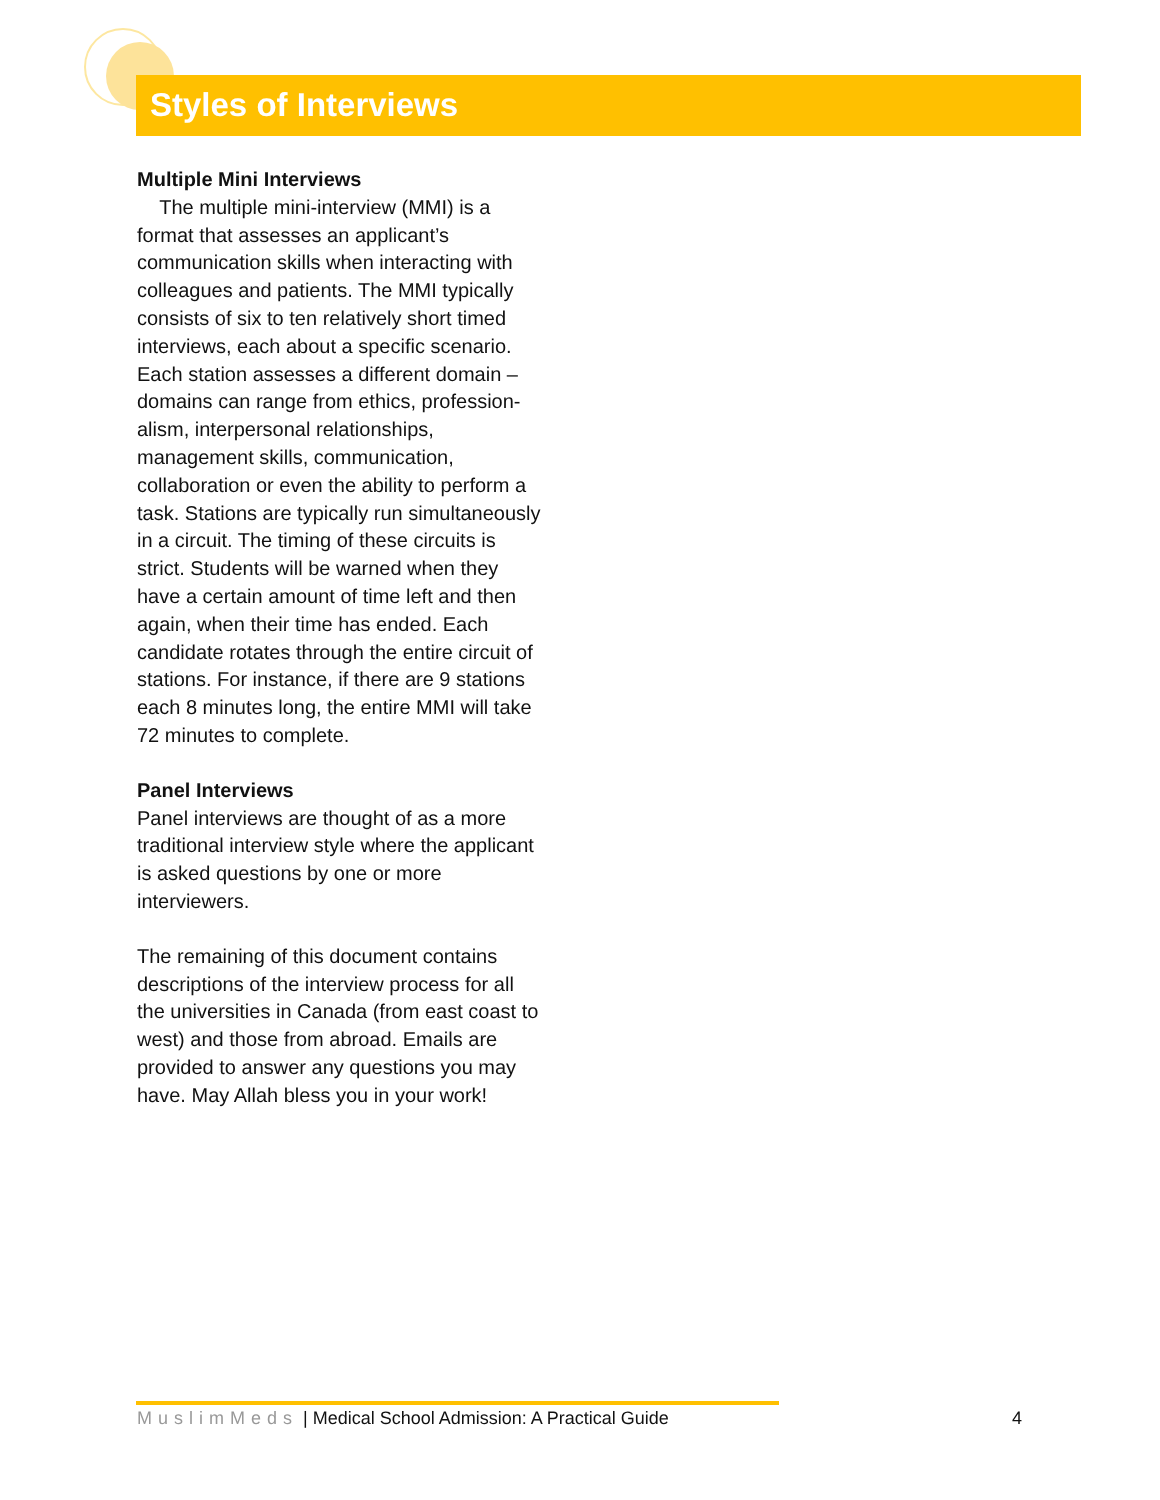Styles of Interviews
Multiple Mini Interviews
The multiple mini-interview (MMI) is a format that assesses an applicant’s communication skills when interacting with colleagues and patients. The MMI typically consists of six to ten relatively short timed interviews, each about a specific scenario. Each station assesses a different domain – domains can range from ethics, profession-alism, interpersonal relationships, management skills, communication, collaboration or even the ability to perform a task. Stations are typically run simultaneously in a circuit. The timing of these circuits is strict. Students will be warned when they have a certain amount of time left and then again, when their time has ended. Each candidate rotates through the entire circuit of stations. For instance, if there are 9 stations each 8 minutes long, the entire MMI will take 72 minutes to complete.
Panel Interviews
Panel interviews are thought of as a more traditional interview style where the applicant is asked questions by one or more interviewers.
The remaining of this document contains descriptions of the interview process for all the universities in Canada (from east coast to west) and those from abroad. Emails are provided to answer any questions you may have. May Allah bless you in your work!
MuslimMeds | Medical School Admission: A Practical Guide 4